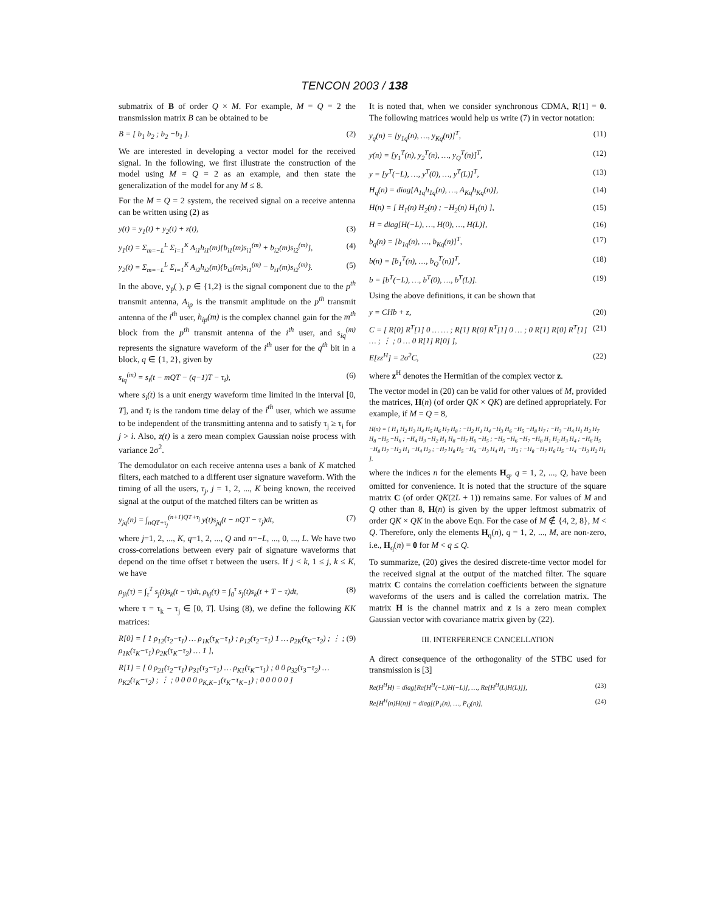TENCON 2003 / 138
submatrix of B of order Q × M. For example, M = Q = 2 the transmission matrix B can be obtained to be
B = [ b<sub>1</sub> b<sub>2</sub> ; b<sub>2</sub> −b<sub>1</sub> ]. (2)
We are interested in developing a vector model for the received signal. In the following, we first illustrate the construction of the model using M = Q = 2 as an example, and then state the generalization of the model for any M ≤ 8.
For the M = Q = 2 system, the received signal on a receive antenna can be written using (2) as
y(t) = y<sub>1</sub>(t) + y<sub>2</sub>(t) + z(t), (3)
y<sub>1</sub>(t) = Σ<sub>m=−L</sub><sup>L</sup> Σ<sub>i=1</sub><sup>K</sup> A<sub>i1</sub>h<sub>i1</sub>(m){b<sub>i1</sub>(m)s<sub>i1</sub><sup>(m)</sup> + b<sub>i2</sub>(m)s<sub>i2</sub><sup>(m)</sup>}, (4)
y<sub>2</sub>(t) = Σ<sub>m=−L</sub><sup>L</sup> Σ<sub>i=1</sub><sup>K</sup> A<sub>i2</sub>h<sub>i2</sub>(m){b<sub>i2</sub>(m)s<sub>i1</sub><sup>(m)</sup> − b<sub>i1</sub>(m)s<sub>i2</sub><sup>(m)</sup>}. (5)
In the above, y<sub>p</sub>( ), p ∈ {1,2} is the signal component due to the p<sup>th</sup> transmit antenna, A<sub>ip</sub> is the transmit amplitude on the p<sup>th</sup> transmit antenna of the i<sup>th</sup> user, h<sub>ip</sub>(m) is the complex channel gain for the m<sup>th</sup> block from the p<sup>th</sup> transmit antenna of the i<sup>th</sup> user, and s<sub>iq</sub><sup>(m)</sup> represents the signature waveform of the i<sup>th</sup> user for the q<sup>th</sup> bit in a block, q ∈ {1, 2}, given by
s<sub>iq</sub><sup>(m)</sup> = s<sub>i</sub>(t − mQT − (q−1)T − τ<sub>i</sub>), (6)
where s<sub>i</sub>(t) is a unit energy waveform time limited in the interval [0, T], and τ<sub>i</sub> is the random time delay of the i<sup>th</sup> user, which we assume to be independent of the transmitting antenna and to satisfy τ<sub>j</sub> ≥ τ<sub>i</sub> for j > i. Also, z(t) is a zero mean complex Gaussian noise process with variance 2σ<sup>2</sup>.
The demodulator on each receive antenna uses a bank of K matched filters, each matched to a different user signature waveform. With the timing of all the users, τ<sub>j</sub>, j = 1, 2, ..., K being known, the received signal at the output of the matched filters can be written as
y<sub>jq</sub>(n) = ∫<sub>nQT+τ<sub>j</sub></sub><sup>(n+1)QT+τ<sub>j</sub></sup> y(t)s<sub>jq</sub>(t − nQT − τ<sub>j</sub>)dt, (7)
where j=1, 2, ..., K, q=1, 2, ..., Q and n=−L, ..., 0, ..., L. We have two cross-correlations between every pair of signature waveforms that depend on the time offset τ between the users. If j < k, 1 ≤ j, k ≤ K, we have
ρ<sub>jk</sub>(τ) = ∫<sub>τ</sub><sup>T</sup> s<sub>j</sub>(t)s<sub>k</sub>(t − τ)dt, ρ<sub>kj</sub>(τ) = ∫<sub>0</sub><sup>τ</sup> s<sub>j</sub>(t)s<sub>k</sub>(t + T − τ)dt, (8)
where τ = τ<sub>k</sub> − τ<sub>j</sub> ∈ [0, T]. Using (8), we define the following KK matrices:
R[0] = [ 1 ρ<sub>12</sub>(τ<sub>2</sub>−τ<sub>1</sub>) … ρ<sub>1K</sub>(τ<sub>K</sub>−τ<sub>1</sub>) ; ρ<sub>12</sub>(τ<sub>2</sub>−τ<sub>1</sub>) 1 … ρ<sub>2K</sub>(τ<sub>K</sub>−τ<sub>2</sub>) ; ⋮ ; ρ<sub>1K</sub>(τ<sub>K</sub>−τ<sub>1</sub>) ρ<sub>2K</sub>(τ<sub>K</sub>−τ<sub>2</sub>) … 1 ], (9)
R[1] = [ 0 ρ<sub>21</sub>(τ<sub>2</sub>−τ<sub>1</sub>) ρ<sub>31</sub>(τ<sub>3</sub>−τ<sub>1</sub>) … ρ<sub>K1</sub>(τ<sub>K</sub>−τ<sub>1</sub>) ; 0 0 ρ<sub>32</sub>(τ<sub>3</sub>−τ<sub>2</sub>) … ρ<sub>K2</sub>(τ<sub>K</sub>−τ<sub>2</sub>) ; ⋮ ; 0 0 0 0 ρ<sub>K,K−1</sub>(τ<sub>K</sub>−τ<sub>K−1</sub>) ; 0 0 0 0 0 ]
It is noted that, when we consider synchronous CDMA, R[1] = 0. The following matrices would help us write (7) in vector notation:
y<sub>q</sub>(n) = [y<sub>1q</sub>(n), …, y<sub>Kq</sub>(n)]<sup>T</sup>, (11)
y(n) = [y<sub>1</sub><sup>T</sup>(n), y<sub>2</sub><sup>T</sup>(n), …, y<sub>Q</sub><sup>T</sup>(n)]<sup>T</sup>, (12)
y = [y<sup>T</sup>(−L), …, y<sup>T</sup>(0), …, y<sup>T</sup>(L)]<sup>T</sup>, (13)
H<sub>q</sub>(n) = diag[A<sub>1q</sub>h<sub>1q</sub>(n), …, A<sub>Kq</sub>h<sub>Kq</sub>(n)], (14)
H(n) = [ H<sub>1</sub>(n) H<sub>2</sub>(n) ; −H<sub>2</sub>(n) H<sub>1</sub>(n) ], (15)
H = diag[H(−L), …, H(0), …, H(L)], (16)
b<sub>q</sub>(n) = [b<sub>1q</sub>(n), …, b<sub>Kq</sub>(n)]<sup>T</sup>, (17)
b(n) = [b<sub>1</sub><sup>T</sup>(n), …, b<sub>Q</sub><sup>T</sup>(n)]<sup>T</sup>, (18)
b = [b<sup>T</sup>(−L), …, b<sup>T</sup>(0), …, b<sup>T</sup>(L)]. (19)
Using the above definitions, it can be shown that
y = CHb + z, (20)
C = [ R[0] R<sup>T</sup>[1] 0 … … ; R[1] R[0] R<sup>T</sup>[1] 0 … ; 0 R[1] R[0] R<sup>T</sup>[1] … ; ⋮ ; 0 … 0 R[1] R[0] ], (21)
E[zz<sup>H</sup>] = 2σ<sup>2</sup>C, (22)
where z<sup>H</sup> denotes the Hermitian of the complex vector z.
The vector model in (20) can be valid for other values of M, provided the matrices, H(n) (of order QK × QK) are defined appropriately. For example, if M = Q = 8,
H(n) = [ H<sub>1</sub> H<sub>2</sub> H<sub>3</sub> H<sub>4</sub> H<sub>5</sub> H<sub>6</sub> H<sub>7</sub> H<sub>8</sub> ; −H<sub>2</sub> H<sub>1</sub> H<sub>4</sub> −H<sub>3</sub> H<sub>6</sub> −H<sub>5</sub> −H<sub>8</sub> H<sub>7</sub> ; −H<sub>3</sub> −H<sub>4</sub> H<sub>1</sub> H<sub>2</sub> H<sub>7</sub> H<sub>8</sub> −H<sub>5</sub> −H<sub>6</sub> ; −H<sub>4</sub> H<sub>3</sub> −H<sub>2</sub> H<sub>1</sub> H<sub>8</sub> −H<sub>7</sub> H<sub>6</sub> −H<sub>5</sub> ; −H<sub>5</sub> −H<sub>6</sub> −H<sub>7</sub> −H<sub>8</sub> H<sub>1</sub> H<sub>2</sub> H<sub>3</sub> H<sub>4</sub> ; −H<sub>6</sub> H<sub>5</sub> −H<sub>8</sub> H<sub>7</sub> −H<sub>2</sub> H<sub>1</sub> −H<sub>4</sub> H<sub>3</sub> ; −H<sub>7</sub> H<sub>8</sub> H<sub>5</sub> −H<sub>6</sub> −H<sub>3</sub> H<sub>4</sub> H<sub>1</sub> −H<sub>2</sub> ; −H<sub>8</sub> −H<sub>7</sub> H<sub>6</sub> H<sub>5</sub> −H<sub>4</sub> −H<sub>3</sub> H<sub>2</sub> H<sub>1</sub> ].
where the indices n for the elements H<sub>q</sub>, q = 1, 2, ..., Q, have been omitted for convenience. It is noted that the structure of the square matrix C (of order QK(2L + 1)) remains same. For values of M and Q other than 8, H(n) is given by the upper leftmost submatrix of order QK × QK in the above Eqn. For the case of M ∉ {4, 2, 8}, M < Q. Therefore, only the elements H<sub>q</sub>(n), q = 1, 2, ..., M, are non-zero, i.e., H<sub>q</sub>(n) = 0 for M < q ≤ Q.
To summarize, (20) gives the desired discrete-time vector model for the received signal at the output of the matched filter. The square matrix C contains the correlation coefficients between the signature waveforms of the users and is called the correlation matrix. The matrix H is the channel matrix and z is a zero mean complex Gaussian vector with covariance matrix given by (22).
III. INTERFERENCE CANCELLATION
A direct consequence of the orthogonality of the STBC used for transmission is [3]
Re(H<sup>H</sup>H) = diag[Re[H<sup>H</sup>(−L)H(−L)], …, Re[H<sup>H</sup>(L)H(L)]], (23)
Re[H<sup>H</sup>(n)H(n)] = diag[(P<sub>1</sub>(n), …, P<sub>Q</sub>(n)], (24)